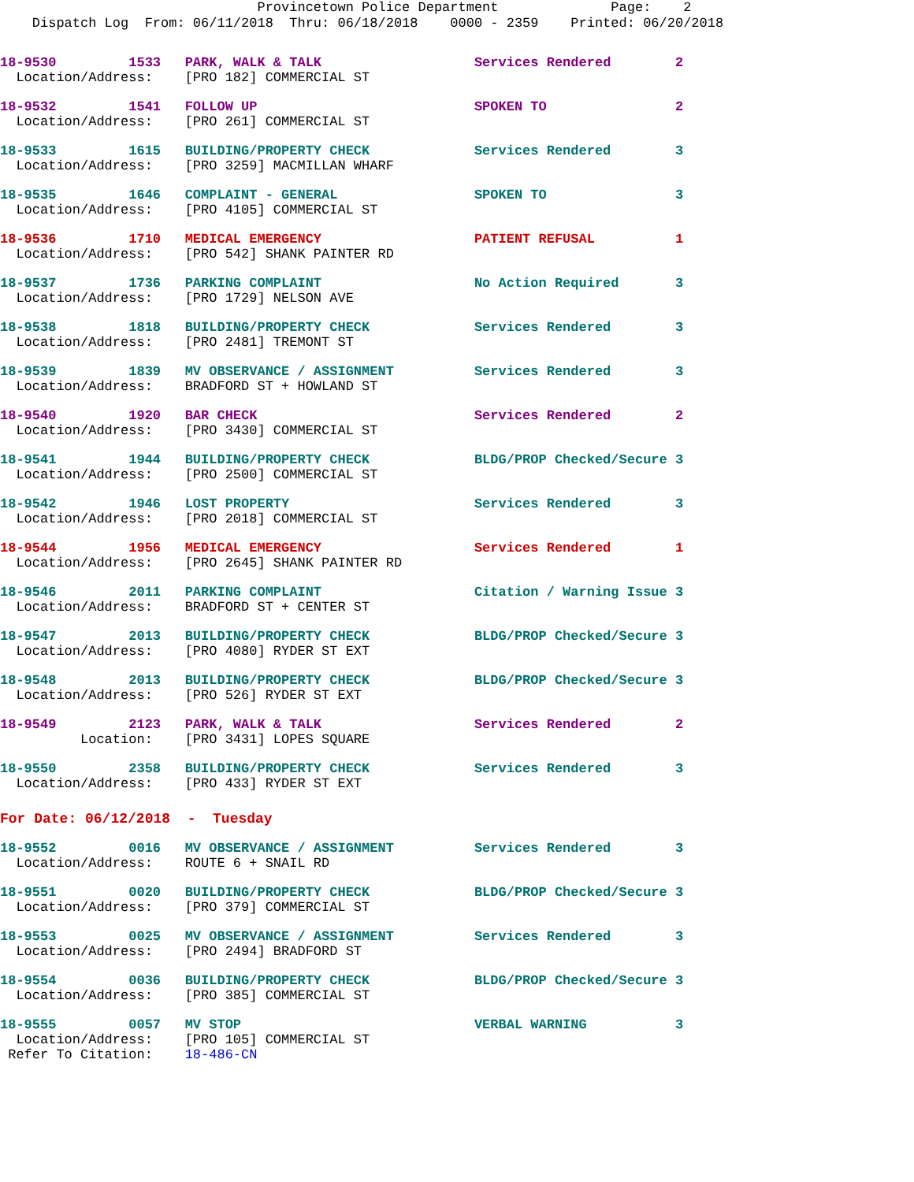Provincetown Police Department              Page:    2
    Dispatch Log  From: 06/11/2018  Thru: 06/18/2018    0000 - 2359    Printed: 06/20/2018
18-9530         1533   PARK, WALK & TALK                   Services Rendered        2
  Location/Address:    [PRO 182] COMMERCIAL ST
18-9532         1541   FOLLOW UP                           SPOKEN TO                2
  Location/Address:    [PRO 261] COMMERCIAL ST
18-9533         1615   BUILDING/PROPERTY CHECK             Services Rendered        3
  Location/Address:    [PRO 3259] MACMILLAN WHARF
18-9535         1646   COMPLAINT - GENERAL                 SPOKEN TO                3
  Location/Address:    [PRO 4105] COMMERCIAL ST
18-9536         1710   MEDICAL EMERGENCY                   PATIENT REFUSAL          1
  Location/Address:    [PRO 542] SHANK PAINTER RD
18-9537         1736   PARKING COMPLAINT                   No Action Required       3
  Location/Address:    [PRO 1729] NELSON AVE
18-9538         1818   BUILDING/PROPERTY CHECK             Services Rendered        3
  Location/Address:    [PRO 2481] TREMONT ST
18-9539         1839   MV OBSERVANCE / ASSIGNMENT          Services Rendered        3
  Location/Address:    BRADFORD ST + HOWLAND ST
18-9540         1920   BAR CHECK                           Services Rendered        2
  Location/Address:    [PRO 3430] COMMERCIAL ST
18-9541         1944   BUILDING/PROPERTY CHECK             BLDG/PROP Checked/Secure 3
  Location/Address:    [PRO 2500] COMMERCIAL ST
18-9542         1946   LOST PROPERTY                       Services Rendered        3
  Location/Address:    [PRO 2018] COMMERCIAL ST
18-9544         1956   MEDICAL EMERGENCY                   Services Rendered        1
  Location/Address:    [PRO 2645] SHANK PAINTER RD
18-9546         2011   PARKING COMPLAINT                   Citation / Warning Issue 3
  Location/Address:    BRADFORD ST + CENTER ST
18-9547         2013   BUILDING/PROPERTY CHECK             BLDG/PROP Checked/Secure 3
  Location/Address:    [PRO 4080] RYDER ST EXT
18-9548         2013   BUILDING/PROPERTY CHECK             BLDG/PROP Checked/Secure 3
  Location/Address:    [PRO 526] RYDER ST EXT
18-9549         2123   PARK, WALK & TALK                   Services Rendered        2
          Location:    [PRO 3431] LOPES SQUARE
18-9550         2358   BUILDING/PROPERTY CHECK             Services Rendered        3
  Location/Address:    [PRO 433] RYDER ST EXT
For Date: 06/12/2018  -  Tuesday
18-9552         0016   MV OBSERVANCE / ASSIGNMENT          Services Rendered        3
  Location/Address:    ROUTE 6 + SNAIL RD
18-9551         0020   BUILDING/PROPERTY CHECK             BLDG/PROP Checked/Secure 3
  Location/Address:    [PRO 379] COMMERCIAL ST
18-9553         0025   MV OBSERVANCE / ASSIGNMENT          Services Rendered        3
  Location/Address:    [PRO 2494] BRADFORD ST
18-9554         0036   BUILDING/PROPERTY CHECK             BLDG/PROP Checked/Secure 3
  Location/Address:    [PRO 385] COMMERCIAL ST
18-9555         0057   MV STOP                             VERBAL WARNING           3
  Location/Address:    [PRO 105] COMMERCIAL ST
 Refer To Citation:    18-486-CN